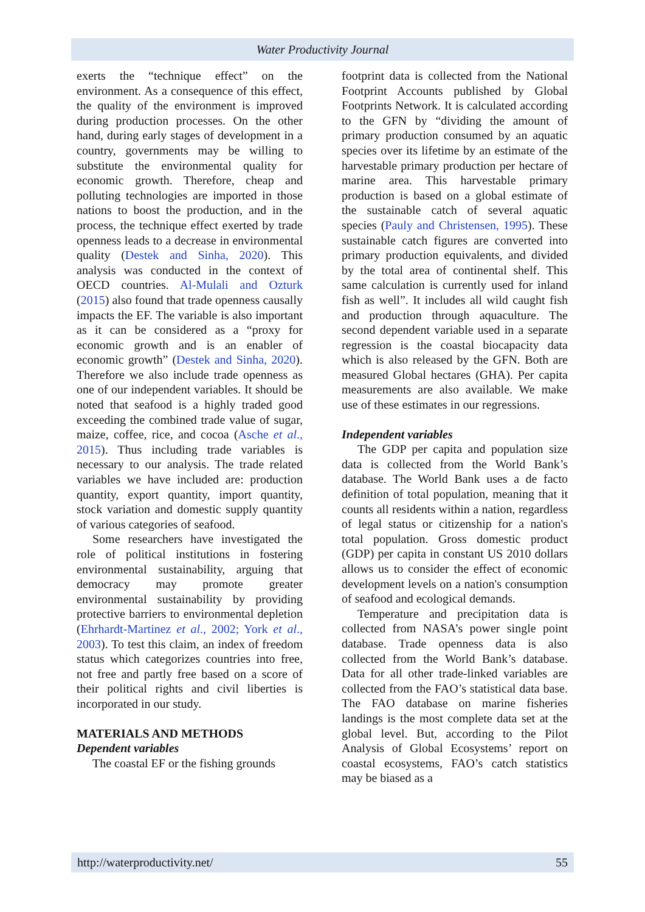Water Productivity Journal
exerts the “technique effect” on the environment. As a consequence of this effect, the quality of the environment is improved during production processes. On the other hand, during early stages of development in a country, governments may be willing to substitute the environmental quality for economic growth. Therefore, cheap and polluting technologies are imported in those nations to boost the production, and in the process, the technique effect exerted by trade openness leads to a decrease in environmental quality (Destek and Sinha, 2020). This analysis was conducted in the context of OECD countries. Al-Mulali and Ozturk (2015) also found that trade openness causally impacts the EF. The variable is also important as it can be considered as a “proxy for economic growth and is an enabler of economic growth” (Destek and Sinha, 2020). Therefore we also include trade openness as one of our independent variables. It should be noted that seafood is a highly traded good exceeding the combined trade value of sugar, maize, coffee, rice, and cocoa (Asche et al., 2015). Thus including trade variables is necessary to our analysis. The trade related variables we have included are: production quantity, export quantity, import quantity, stock variation and domestic supply quantity of various categories of seafood.
Some researchers have investigated the role of political institutions in fostering environmental sustainability, arguing that democracy may promote greater environmental sustainability by providing protective barriers to environmental depletion (Ehrhardt-Martinez et al., 2002; York et al., 2003). To test this claim, an index of freedom status which categorizes countries into free, not free and partly free based on a score of their political rights and civil liberties is incorporated in our study.
MATERIALS AND METHODS
Dependent variables
The coastal EF or the fishing grounds
footprint data is collected from the National Footprint Accounts published by Global Footprints Network. It is calculated according to the GFN by “dividing the amount of primary production consumed by an aquatic species over its lifetime by an estimate of the harvestable primary production per hectare of marine area. This harvestable primary production is based on a global estimate of the sustainable catch of several aquatic species (Pauly and Christensen, 1995). These sustainable catch figures are converted into primary production equivalents, and divided by the total area of continental shelf. This same calculation is currently used for inland fish as well”. It includes all wild caught fish and production through aquaculture. The second dependent variable used in a separate regression is the coastal biocapacity data which is also released by the GFN. Both are measured Global hectares (GHA). Per capita measurements are also available. We make use of these estimates in our regressions.
Independent variables
The GDP per capita and population size data is collected from the World Bank’s database. The World Bank uses a de facto definition of total population, meaning that it counts all residents within a nation, regardless of legal status or citizenship for a nation's total population. Gross domestic product (GDP) per capita in constant US 2010 dollars allows us to consider the effect of economic development levels on a nation's consumption of seafood and ecological demands.
Temperature and precipitation data is collected from NASA’s power single point database. Trade openness data is also collected from the World Bank’s database. Data for all other trade-linked variables are collected from the FAO’s statistical data base. The FAO database on marine fisheries landings is the most complete data set at the global level. But, according to the Pilot Analysis of Global Ecosystems’ report on coastal ecosystems, FAO’s catch statistics may be biased as a
http://waterproductivity.net/ 55